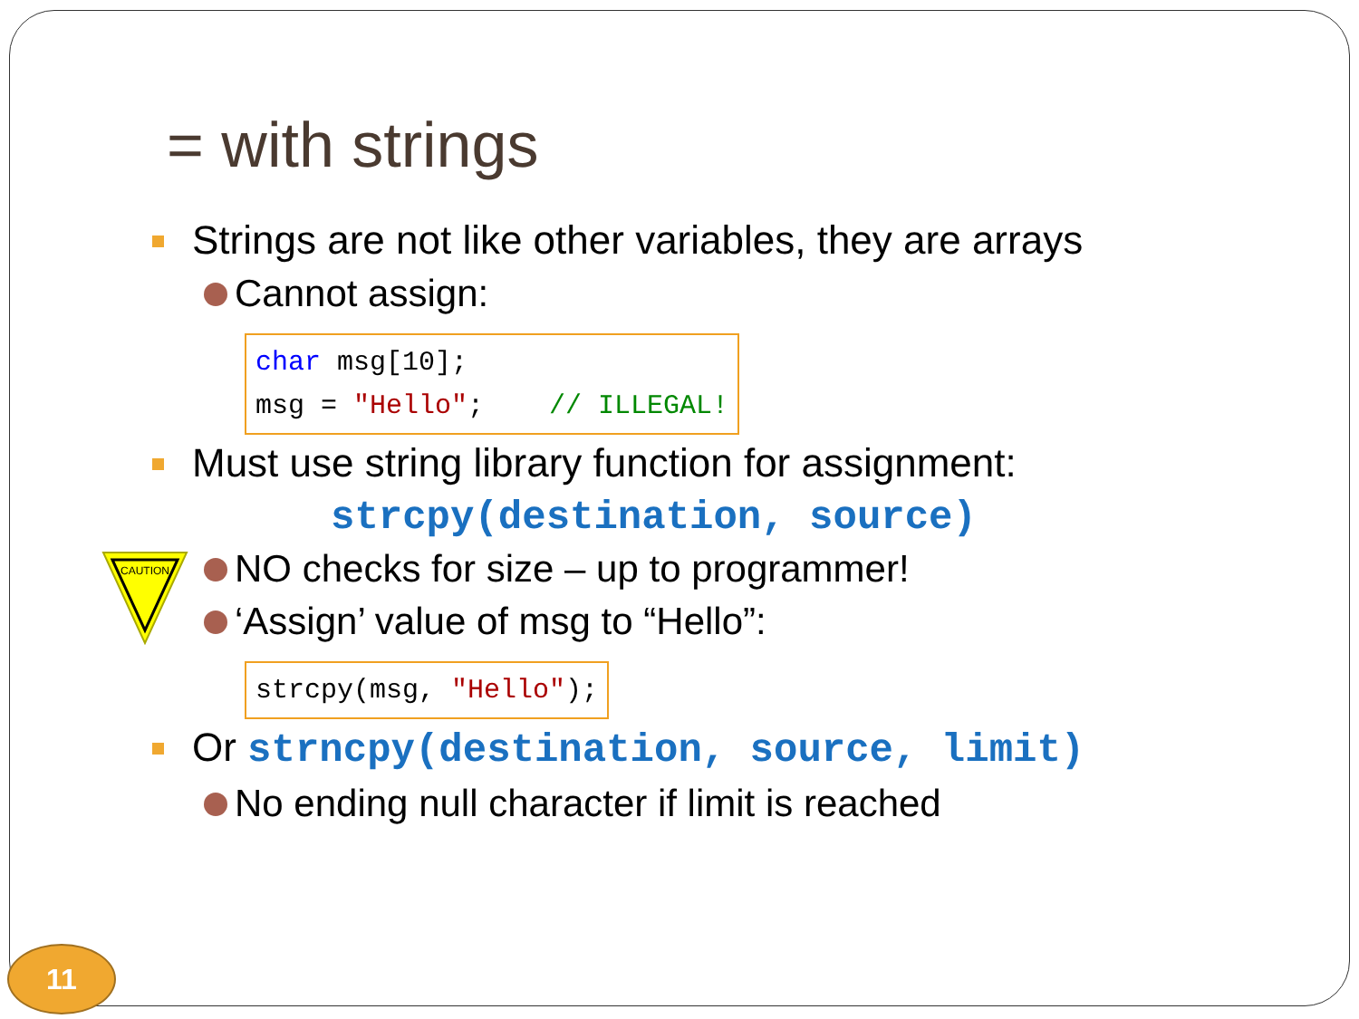CAUTION
= with strings
Strings are not like other variables, they are arrays
Cannot assign:
char msg[10];
msg = "Hello"; // ILLEGAL!
Must use string library function for assignment:
strcpy(destination, source)
NO checks for size – up to programmer!
‘Assign’ value of msg to “Hello”:
strcpy(msg, "Hello");
Or strncpy(destination, source, limit)
No ending null character if limit is reached
11